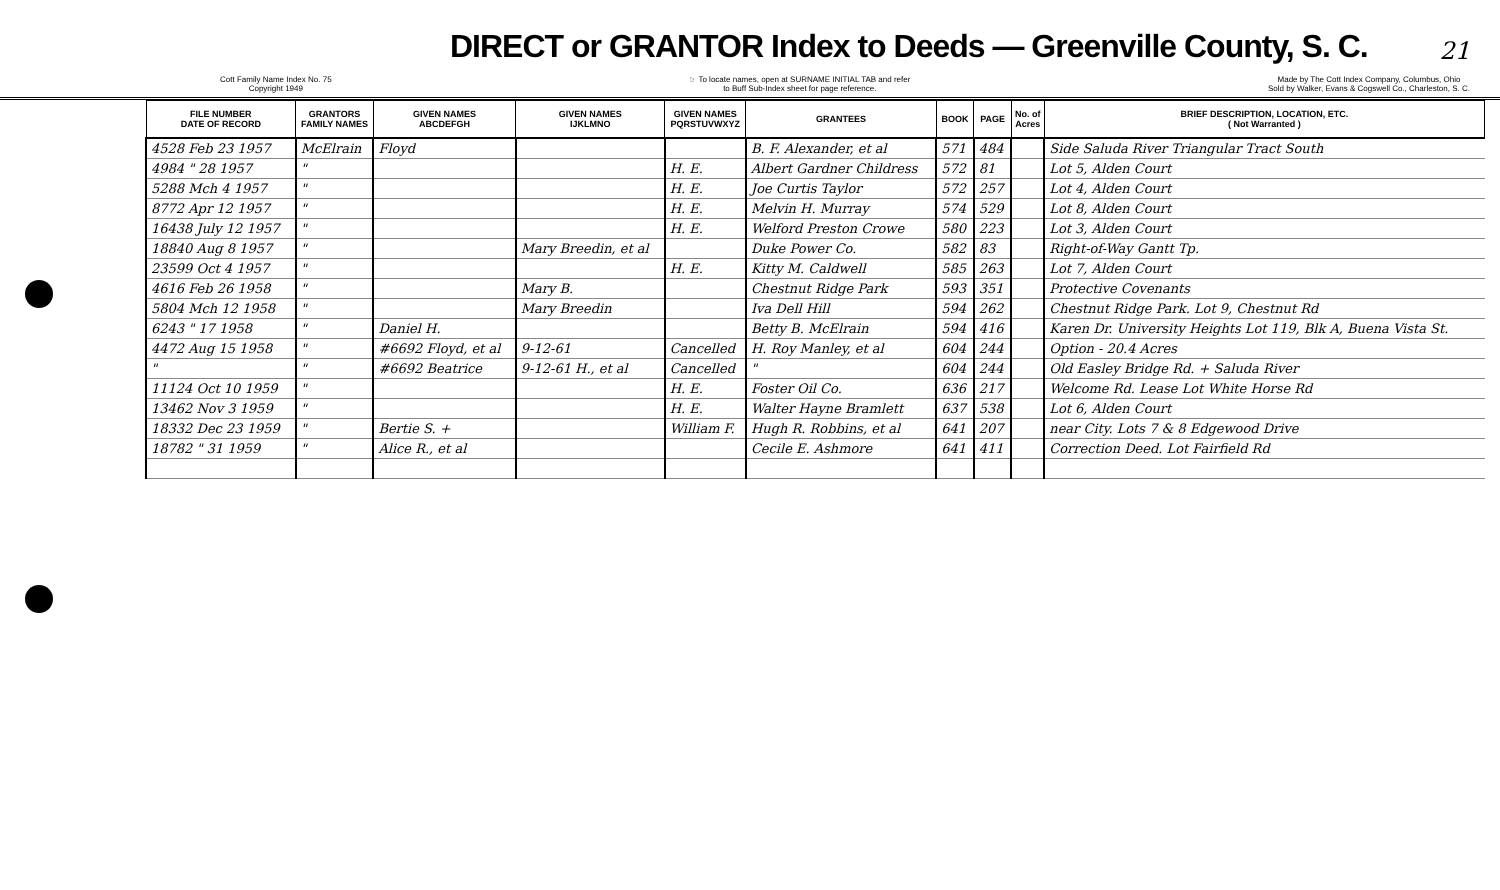DIRECT or GRANTOR Index to Deeds — Greenville County, S. C.
21
Cott Family Name Index No. 75
Copyright 1949 ☞ To locate names, open at SURNAME INITIAL TAB and refer
to Buff Sub-Index sheet for page reference. Made by The Cott Index Company, Columbus, Ohio
Sold by Walker, Evans & Cogswell Co., Charleston, S. C.
| FILE NUMBER DATE OF RECORD | GRANTORS FAMILY NAMES | GIVEN NAMES ABCDEFGH | GIVEN NAMES IJKLMNO | GIVEN NAMES PQRSTUVWXYZ | GRANTEES | BOOK | PAGE | No. of Acres | BRIEF DESCRIPTION, LOCATION, ETC. ( Not Warranted ) |
| --- | --- | --- | --- | --- | --- | --- | --- | --- | --- |
| 4528 Feb 23 1957 | McElrain | Floyd | | | B. F. Alexander, et al | 571 | 484 | | Side Saluda River Triangular Tract South |
| 4984 " 28 1957 | " | | | H. E. | Albert Gardner Childress | 572 | 81 | | Lot 5, Alden Court |
| 5288 Mch 4 1957 | " | | | H. E. | Joe Curtis Taylor | 572 | 257 | | Lot 4, Alden Court |
| 8772 Apr 12 1957 | " | | | H. E. | Melvin H. Murray | 574 | 529 | | Lot 8, Alden Court |
| 16438 July 12 1957 | " | | | H. E. | Welford Preston Crowe | 580 | 223 | | Lot 3, Alden Court |
| 18840 Aug 8 1957 | " | | Mary Breedin, et al | | Duke Power Co. | 582 | 83 | | Right-of-Way Gantt Tp. |
| 23599 Oct 4 1957 | " | | | H. E. | Kitty M. Caldwell | 585 | 263 | | Lot 7, Alden Court |
| 4616 Feb 26 1958 | " | | Mary B. | | Chestnut Ridge Park | 593 | 351 | | Protective Covenants |
| 5804 Mch 12 1958 | " | | Mary Breedin | | Iva Dell Hill | 594 | 262 | | Chestnut Ridge Park. Lot 9, Chestnut Rd |
| 6243 " 17 1958 | " | Daniel H. | | | Betty B. McElrain | 594 | 416 | | Karen Dr. University Heights Lot 119, Blk A, Buena Vista St. |
| 4472 Aug 15 1958 | " | #6692 Floyd, et al | 9-12-61 | Cancelled | H. Roy Manley, et al | 604 | 244 | | Option - 20.4 Acres |
| " | " | #6692 Beatrice | 9-12-61 H., et al | Cancelled | " | 604 | 244 | | Old Easley Bridge Rd. + Saluda River |
| 11124 Oct 10 1959 | " | | | H. E. | Foster Oil Co. | 636 | 217 | | Welcome Rd. Lease Lot White Horse Rd |
| 13462 Nov 3 1959 | " | | | H. E. | Walter Hayne Bramlett | 637 | 538 | | Lot 6, Alden Court |
| 18332 Dec 23 1959 | " | Bertie S. + | | William F. | Hugh R. Robbins, et al | 641 | 207 | | near City. Lots 7 & 8 Edgewood Drive |
| 18782 " 31 1959 | " | Alice R., et al | | | Cecile E. Ashmore | 641 | 411 | | Correction Deed. Lot Fairfield Rd |